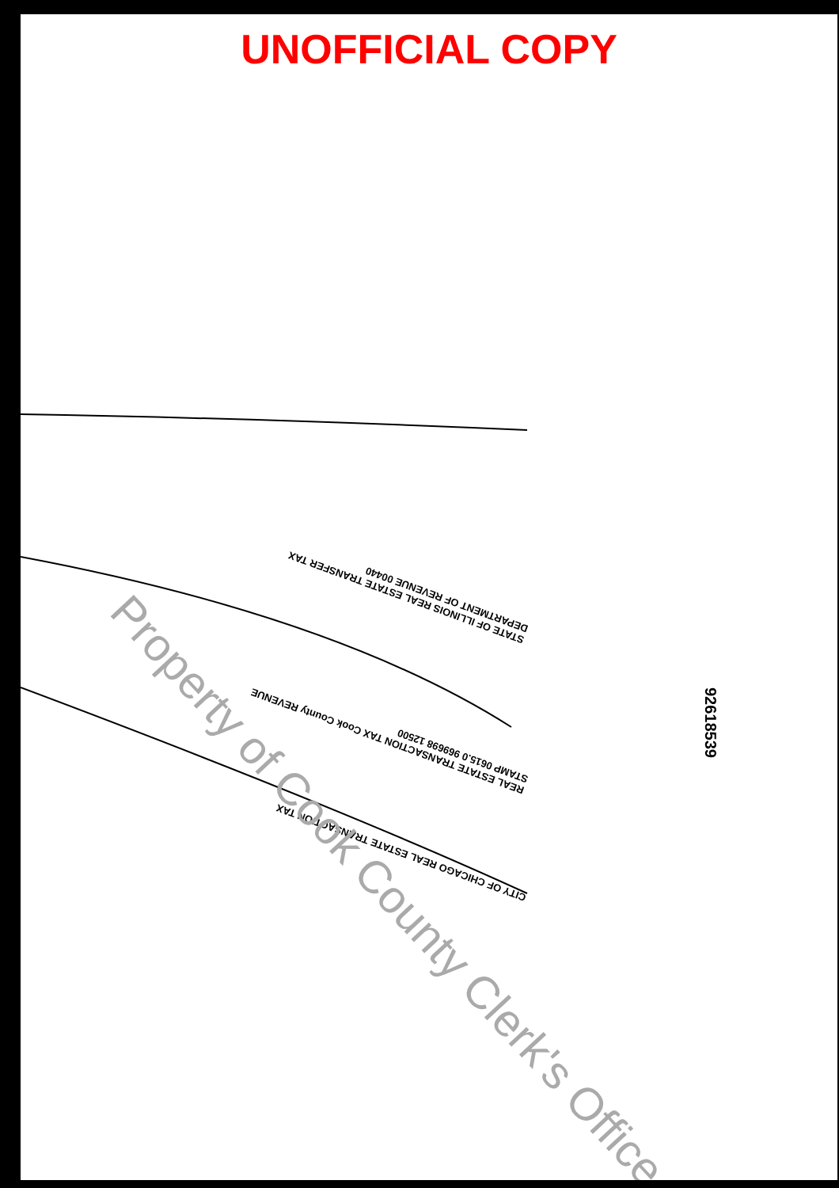UNOFFICIAL COPY
STATE OF ILLINOIS REAL ESTATE TRANSFER TAX DEPARTMENT OF REVENUE 00440
REAL ESTATE TRANSACTION TAX Cook County REVENUE STAMP 0615.0 969698 12500
CITY OF CHICAGO REAL ESTATE TRANSACTION TAX
92618539
Property of Cook County Clerk's Office